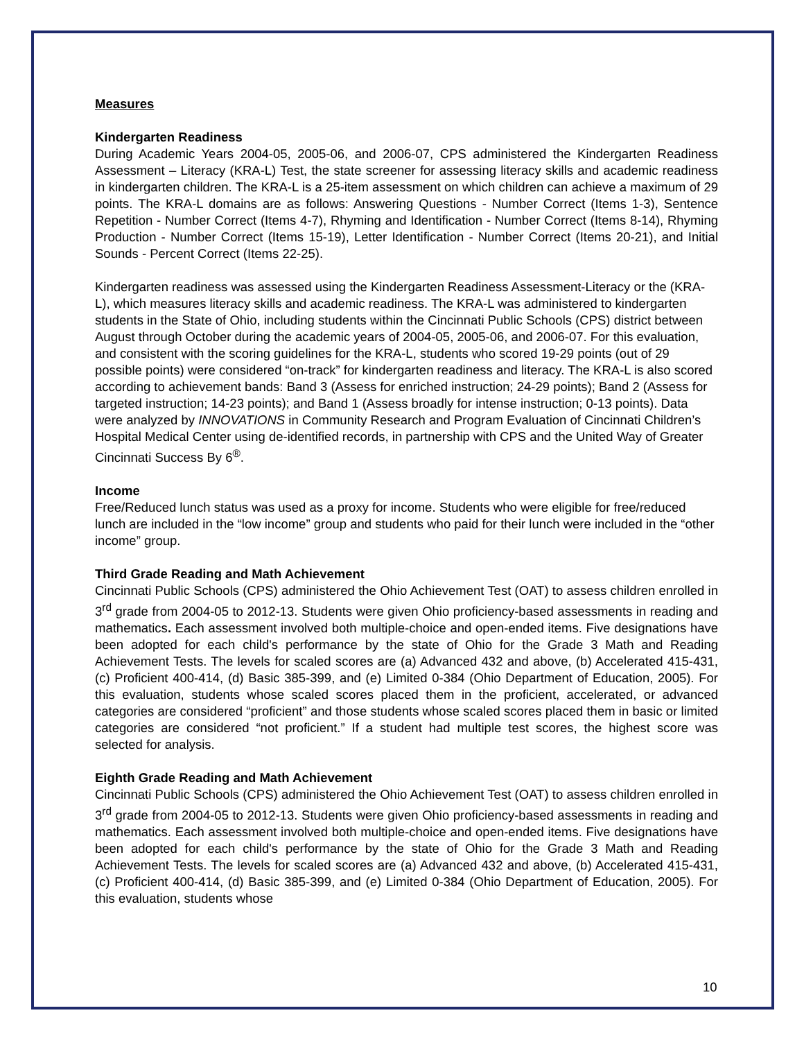Measures
Kindergarten Readiness
During Academic Years 2004-05, 2005-06, and 2006-07, CPS administered the Kindergarten Readiness Assessment – Literacy (KRA-L) Test, the state screener for assessing literacy skills and academic readiness in kindergarten children. The KRA-L is a 25-item assessment on which children can achieve a maximum of 29 points. The KRA-L domains are as follows: Answering Questions - Number Correct (Items 1-3), Sentence Repetition - Number Correct (Items 4-7), Rhyming and Identification - Number Correct (Items 8-14), Rhyming Production - Number Correct (Items 15-19), Letter Identification - Number Correct (Items 20-21), and Initial Sounds - Percent Correct (Items 22-25).
Kindergarten readiness was assessed using the Kindergarten Readiness Assessment-Literacy or the (KRA-L), which measures literacy skills and academic readiness. The KRA-L was administered to kindergarten students in the State of Ohio, including students within the Cincinnati Public Schools (CPS) district between August through October during the academic years of 2004-05, 2005-06, and 2006-07. For this evaluation, and consistent with the scoring guidelines for the KRA-L, students who scored 19-29 points (out of 29 possible points) were considered “on-track” for kindergarten readiness and literacy. The KRA-L is also scored according to achievement bands: Band 3 (Assess for enriched instruction; 24-29 points); Band 2 (Assess for targeted instruction; 14-23 points); and Band 1 (Assess broadly for intense instruction; 0-13 points). Data were analyzed by INNOVATIONS in Community Research and Program Evaluation of Cincinnati Children’s Hospital Medical Center using de-identified records, in partnership with CPS and the United Way of Greater Cincinnati Success By 6<sup>®</sup>.
Income
Free/Reduced lunch status was used as a proxy for income. Students who were eligible for free/reduced lunch are included in the “low income” group and students who paid for their lunch were included in the “other income” group.
Third Grade Reading and Math Achievement
Cincinnati Public Schools (CPS) administered the Ohio Achievement Test (OAT) to assess children enrolled in 3<sup>rd</sup> grade from 2004-05 to 2012-13. Students were given Ohio proficiency-based assessments in reading and mathematics. Each assessment involved both multiple-choice and open-ended items. Five designations have been adopted for each child's performance by the state of Ohio for the Grade 3 Math and Reading Achievement Tests. The levels for scaled scores are (a) Advanced 432 and above, (b) Accelerated 415-431, (c) Proficient 400-414, (d) Basic 385-399, and (e) Limited 0-384 (Ohio Department of Education, 2005). For this evaluation, students whose scaled scores placed them in the proficient, accelerated, or advanced categories are considered “proficient” and those students whose scaled scores placed them in basic or limited categories are considered “not proficient.” If a student had multiple test scores, the highest score was selected for analysis.
Eighth Grade Reading and Math Achievement
Cincinnati Public Schools (CPS) administered the Ohio Achievement Test (OAT) to assess children enrolled in 3<sup>rd</sup> grade from 2004-05 to 2012-13. Students were given Ohio proficiency-based assessments in reading and mathematics. Each assessment involved both multiple-choice and open-ended items. Five designations have been adopted for each child's performance by the state of Ohio for the Grade 3 Math and Reading Achievement Tests. The levels for scaled scores are (a) Advanced 432 and above, (b) Accelerated 415-431, (c) Proficient 400-414, (d) Basic 385-399, and (e) Limited 0-384 (Ohio Department of Education, 2005). For this evaluation, students whose
10